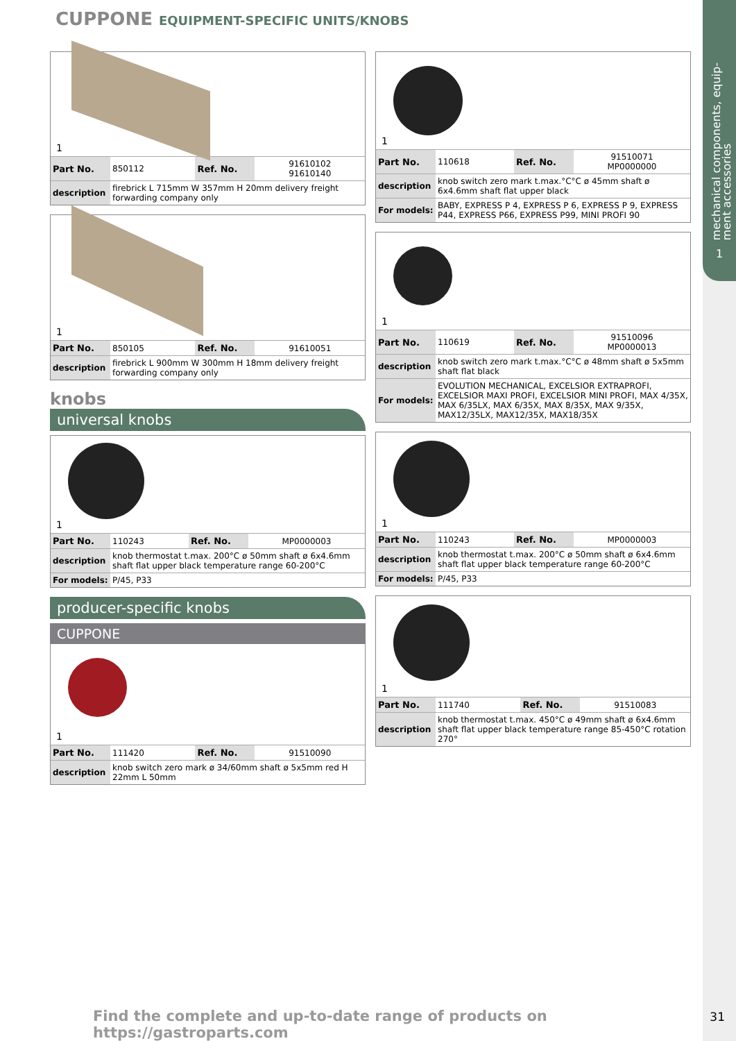mechanical components, equip-
ment accessories
1
CUPPONE EQUIPMENT-SPECIFIC UNITS/KNOBS
1
| Part No. | 850112 | Ref. No. | 91610102 91610140 |
| description | firebrick L 715mm W 357mm H 20mm delivery freight forwarding company only | | |
1
| Part No. | 850105 | Ref. No. | 91610051 |
| description | firebrick L 900mm W 300mm H 18mm delivery freight forwarding company only | | |
knobs
universal knobs
1
| Part No. | 110243 | Ref. No. | MP0000003 |
| description | knob thermostat t.max. 200°C ø 50mm shaft ø 6x4.6mm shaft flat upper black temperature range 60-200°C | | |
| For models: | P/45, P33 | | |
producer-specific knobs
CUPPONE
1
| Part No. | 111420 | Ref. No. | 91510090 |
| description | knob switch zero mark ø 34/60mm shaft ø 5x5mm red H 22mm L 50mm | | |
1
| Part No. | 110618 | Ref. No. | 91510071 MP0000000 |
| description | knob switch zero mark t.max.°C°C ø 45mm shaft ø 6x4.6mm shaft flat upper black | | |
| For models: | BABY, EXPRESS P 4, EXPRESS P 6, EXPRESS P 9, EXPRESS P44, EXPRESS P66, EXPRESS P99, MINI PROFI 90 | | |
1
| Part No. | 110619 | Ref. No. | 91510096 MP0000013 |
| description | knob switch zero mark t.max.°C°C ø 48mm shaft ø 5x5mm shaft flat black | | |
| For models: | EVOLUTION MECHANICAL, EXCELSIOR EXTRAPROFI, EXCELSIOR MAXI PROFI, EXCELSIOR MINI PROFI, MAX 4/35X, MAX 6/35LX, MAX 6/35X, MAX 8/35X, MAX 9/35X, MAX12/35LX, MAX12/35X, MAX18/35X | | |
1
| Part No. | 110243 | Ref. No. | MP0000003 |
| description | knob thermostat t.max. 200°C ø 50mm shaft ø 6x4.6mm shaft flat upper black temperature range 60-200°C | | |
| For models: | P/45, P33 | | |
1
| Part No. | 111740 | Ref. No. | 91510083 |
| description | knob thermostat t.max. 450°C ø 49mm shaft ø 6x4.6mm shaft flat upper black temperature range 85-450°C rotation 270° | | |
Find the complete and up-to-date range of products on https://gastroparts.com
31